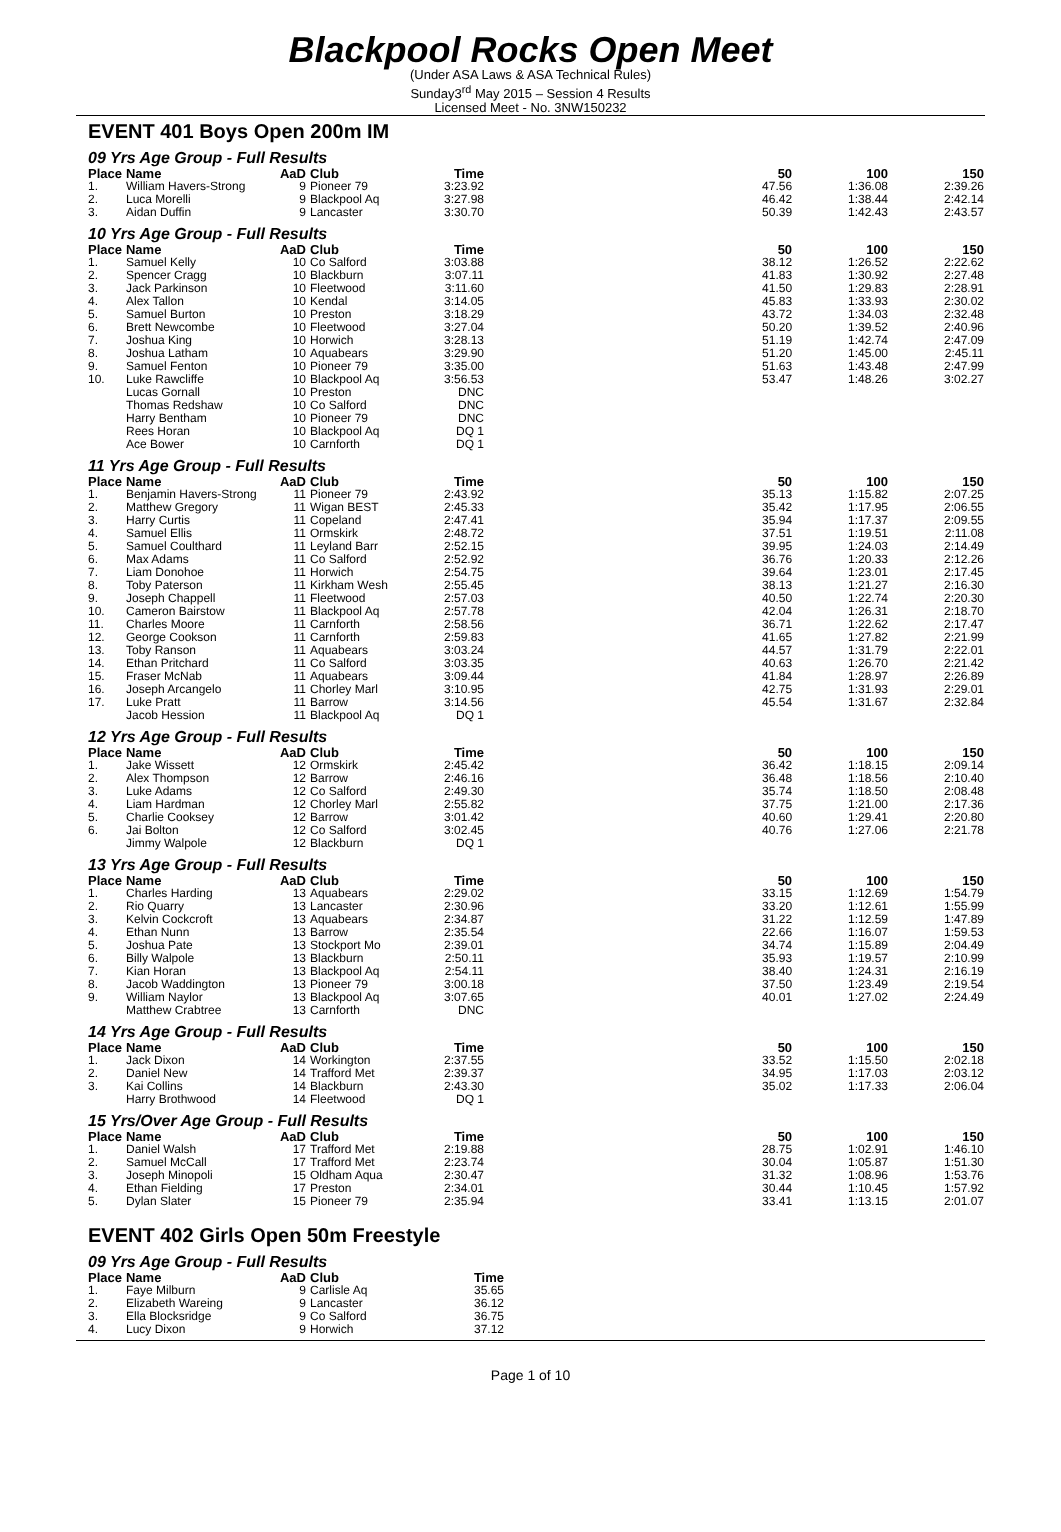Blackpool Rocks Open Meet
(Under ASA Laws & ASA Technical Rules)
Sunday3<sup>rd</sup> May 2015 – Session 4 Results
Licensed Meet - No. 3NW150232
EVENT 401 Boys Open 200m IM
09 Yrs Age Group - Full Results
| Place | Name | AaD | Club | Time | | 50 | 100 | 150 |
| --- | --- | --- | --- | --- | --- | --- | --- | --- |
| 1. | William Havers-Strong | 9 | Pioneer 79 | 3:23.92 | | 47.56 | 1:36.08 | 2:39.26 |
| 2. | Luca Morelli | 9 | Blackpool Aq | 3:27.98 | | 46.42 | 1:38.44 | 2:42.14 |
| 3. | Aidan Duffin | 9 | Lancaster | 3:30.70 | | 50.39 | 1:42.43 | 2:43.57 |
10 Yrs Age Group - Full Results
| Place | Name | AaD | Club | Time | | 50 | 100 | 150 |
| --- | --- | --- | --- | --- | --- | --- | --- | --- |
| 1. | Samuel Kelly | 10 | Co Salford | 3:03.88 | | 38.12 | 1:26.52 | 2:22.62 |
| 2. | Spencer Cragg | 10 | Blackburn | 3:07.11 | | 41.83 | 1:30.92 | 2:27.48 |
| 3. | Jack Parkinson | 10 | Fleetwood | 3:11.60 | | 41.50 | 1:29.83 | 2:28.91 |
| 4. | Alex Tallon | 10 | Kendal | 3:14.05 | | 45.83 | 1:33.93 | 2:30.02 |
| 5. | Samuel Burton | 10 | Preston | 3:18.29 | | 43.72 | 1:34.03 | 2:32.48 |
| 6. | Brett Newcombe | 10 | Fleetwood | 3:27.04 | | 50.20 | 1:39.52 | 2:40.96 |
| 7. | Joshua King | 10 | Horwich | 3:28.13 | | 51.19 | 1:42.74 | 2:47.09 |
| 8. | Joshua Latham | 10 | Aquabears | 3:29.90 | | 51.20 | 1:45.00 | 2:45.11 |
| 9. | Samuel Fenton | 10 | Pioneer 79 | 3:35.00 | | 51.63 | 1:43.48 | 2:47.99 |
| 10. | Luke Rawcliffe | 10 | Blackpool Aq | 3:56.53 | | 53.47 | 1:48.26 | 3:02.27 |
| | Lucas Gornall | 10 | Preston | DNC | | | | |
| | Thomas Redshaw | 10 | Co Salford | DNC | | | | |
| | Harry Bentham | 10 | Pioneer 79 | DNC | | | | |
| | Rees Horan | 10 | Blackpool Aq | DQ 1 | | | | |
| | Ace Bower | 10 | Carnforth | DQ 1 | | | | |
11 Yrs Age Group - Full Results
| Place | Name | AaD | Club | Time | | 50 | 100 | 150 |
| --- | --- | --- | --- | --- | --- | --- | --- | --- |
| 1. | Benjamin Havers-Strong | 11 | Pioneer 79 | 2:43.92 | | 35.13 | 1:15.82 | 2:07.25 |
| 2. | Matthew Gregory | 11 | Wigan BEST | 2:45.33 | | 35.42 | 1:17.95 | 2:06.55 |
| 3. | Harry Curtis | 11 | Copeland | 2:47.41 | | 35.94 | 1:17.37 | 2:09.55 |
| 4. | Samuel Ellis | 11 | Ormskirk | 2:48.72 | | 37.51 | 1:19.51 | 2:11.08 |
| 5. | Samuel Coulthard | 11 | Leyland Barr | 2:52.15 | | 39.95 | 1:24.03 | 2:14.49 |
| 6. | Max Adams | 11 | Co Salford | 2:52.92 | | 36.76 | 1:20.33 | 2:12.26 |
| 7. | Liam Donohoe | 11 | Horwich | 2:54.75 | | 39.64 | 1:23.01 | 2:17.45 |
| 8. | Toby Paterson | 11 | Kirkham Wesh | 2:55.45 | | 38.13 | 1:21.27 | 2:16.30 |
| 9. | Joseph Chappell | 11 | Fleetwood | 2:57.03 | | 40.50 | 1:22.74 | 2:20.30 |
| 10. | Cameron Bairstow | 11 | Blackpool Aq | 2:57.78 | | 42.04 | 1:26.31 | 2:18.70 |
| 11. | Charles Moore | 11 | Carnforth | 2:58.56 | | 36.71 | 1:22.62 | 2:17.47 |
| 12. | George Cookson | 11 | Carnforth | 2:59.83 | | 41.65 | 1:27.82 | 2:21.99 |
| 13. | Toby Ranson | 11 | Aquabears | 3:03.24 | | 44.57 | 1:31.79 | 2:22.01 |
| 14. | Ethan Pritchard | 11 | Co Salford | 3:03.35 | | 40.63 | 1:26.70 | 2:21.42 |
| 15. | Fraser McNab | 11 | Aquabears | 3:09.44 | | 41.84 | 1:28.97 | 2:26.89 |
| 16. | Joseph Arcangelo | 11 | Chorley Marl | 3:10.95 | | 42.75 | 1:31.93 | 2:29.01 |
| 17. | Luke Pratt | 11 | Barrow | 3:14.56 | | 45.54 | 1:31.67 | 2:32.84 |
| | Jacob Hession | 11 | Blackpool Aq | DQ 1 | | | | |
12 Yrs Age Group - Full Results
| Place | Name | AaD | Club | Time | | 50 | 100 | 150 |
| --- | --- | --- | --- | --- | --- | --- | --- | --- |
| 1. | Jake Wissett | 12 | Ormskirk | 2:45.42 | | 36.42 | 1:18.15 | 2:09.14 |
| 2. | Alex Thompson | 12 | Barrow | 2:46.16 | | 36.48 | 1:18.56 | 2:10.40 |
| 3. | Luke Adams | 12 | Co Salford | 2:49.30 | | 35.74 | 1:18.50 | 2:08.48 |
| 4. | Liam Hardman | 12 | Chorley Marl | 2:55.82 | | 37.75 | 1:21.00 | 2:17.36 |
| 5. | Charlie Cooksey | 12 | Barrow | 3:01.42 | | 40.60 | 1:29.41 | 2:20.80 |
| 6. | Jai Bolton | 12 | Co Salford | 3:02.45 | | 40.76 | 1:27.06 | 2:21.78 |
| | Jimmy Walpole | 12 | Blackburn | DQ 1 | | | | |
13 Yrs Age Group - Full Results
| Place | Name | AaD | Club | Time | | 50 | 100 | 150 |
| --- | --- | --- | --- | --- | --- | --- | --- | --- |
| 1. | Charles Harding | 13 | Aquabears | 2:29.02 | | 33.15 | 1:12.69 | 1:54.79 |
| 2. | Rio Quarry | 13 | Lancaster | 2:30.96 | | 33.20 | 1:12.61 | 1:55.99 |
| 3. | Kelvin Cockcroft | 13 | Aquabears | 2:34.87 | | 31.22 | 1:12.59 | 1:47.89 |
| 4. | Ethan Nunn | 13 | Barrow | 2:35.54 | | 22.66 | 1:16.07 | 1:59.53 |
| 5. | Joshua Pate | 13 | Stockport Mo | 2:39.01 | | 34.74 | 1:15.89 | 2:04.49 |
| 6. | Billy Walpole | 13 | Blackburn | 2:50.11 | | 35.93 | 1:19.57 | 2:10.99 |
| 7. | Kian Horan | 13 | Blackpool Aq | 2:54.11 | | 38.40 | 1:24.31 | 2:16.19 |
| 8. | Jacob Waddington | 13 | Pioneer 79 | 3:00.18 | | 37.50 | 1:23.49 | 2:19.54 |
| 9. | William Naylor | 13 | Blackpool Aq | 3:07.65 | | 40.01 | 1:27.02 | 2:24.49 |
| | Matthew Crabtree | 13 | Carnforth | DNC | | | | |
14 Yrs Age Group - Full Results
| Place | Name | AaD | Club | Time | | 50 | 100 | 150 |
| --- | --- | --- | --- | --- | --- | --- | --- | --- |
| 1. | Jack Dixon | 14 | Workington | 2:37.55 | | 33.52 | 1:15.50 | 2:02.18 |
| 2. | Daniel New | 14 | Trafford Met | 2:39.37 | | 34.95 | 1:17.03 | 2:03.12 |
| 3. | Kai Collins | 14 | Blackburn | 2:43.30 | | 35.02 | 1:17.33 | 2:06.04 |
| | Harry Brothwood | 14 | Fleetwood | DQ 1 | | | | |
15 Yrs/Over Age Group - Full Results
| Place | Name | AaD | Club | Time | | 50 | 100 | 150 |
| --- | --- | --- | --- | --- | --- | --- | --- | --- |
| 1. | Daniel Walsh | 17 | Trafford Met | 2:19.88 | | 28.75 | 1:02.91 | 1:46.10 |
| 2. | Samuel McCall | 17 | Trafford Met | 2:23.74 | | 30.04 | 1:05.87 | 1:51.30 |
| 3. | Joseph Minopoli | 15 | Oldham Aqua | 2:30.47 | | 31.32 | 1:08.96 | 1:53.76 |
| 4. | Ethan Fielding | 17 | Preston | 2:34.01 | | 30.44 | 1:10.45 | 1:57.92 |
| 5. | Dylan Slater | 15 | Pioneer 79 | 2:35.94 | | 33.41 | 1:13.15 | 2:01.07 |
EVENT 402 Girls Open 50m Freestyle
09 Yrs Age Group - Full Results
| Place | Name | AaD | Club | Time |
| --- | --- | --- | --- | --- |
| 1. | Faye Milburn | 9 | Carlisle Aq | 35.65 |
| 2. | Elizabeth Wareing | 9 | Lancaster | 36.12 |
| 3. | Ella Blocksridge | 9 | Co Salford | 36.75 |
| 4. | Lucy Dixon | 9 | Horwich | 37.12 |
Page 1 of 10